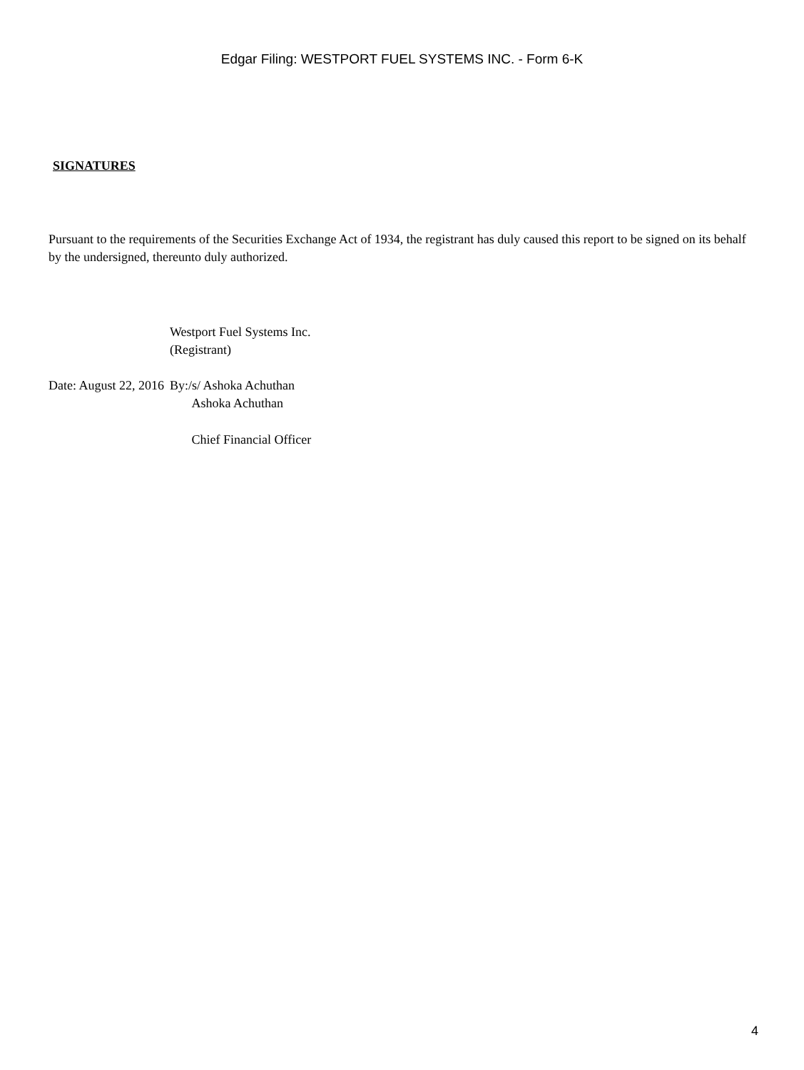Edgar Filing: WESTPORT FUEL SYSTEMS INC. - Form 6-K
SIGNATURES
Pursuant to the requirements of the Securities Exchange Act of 1934, the registrant has duly caused this report to be signed on its behalf by the undersigned, thereunto duly authorized.
| | Westport Fuel Systems Inc. (Registrant) | |
| Date: August 22, 2016 | By: | /s/ Ashoka Achuthan |
| | | Ashoka Achuthan |
| | | Chief Financial Officer |
4